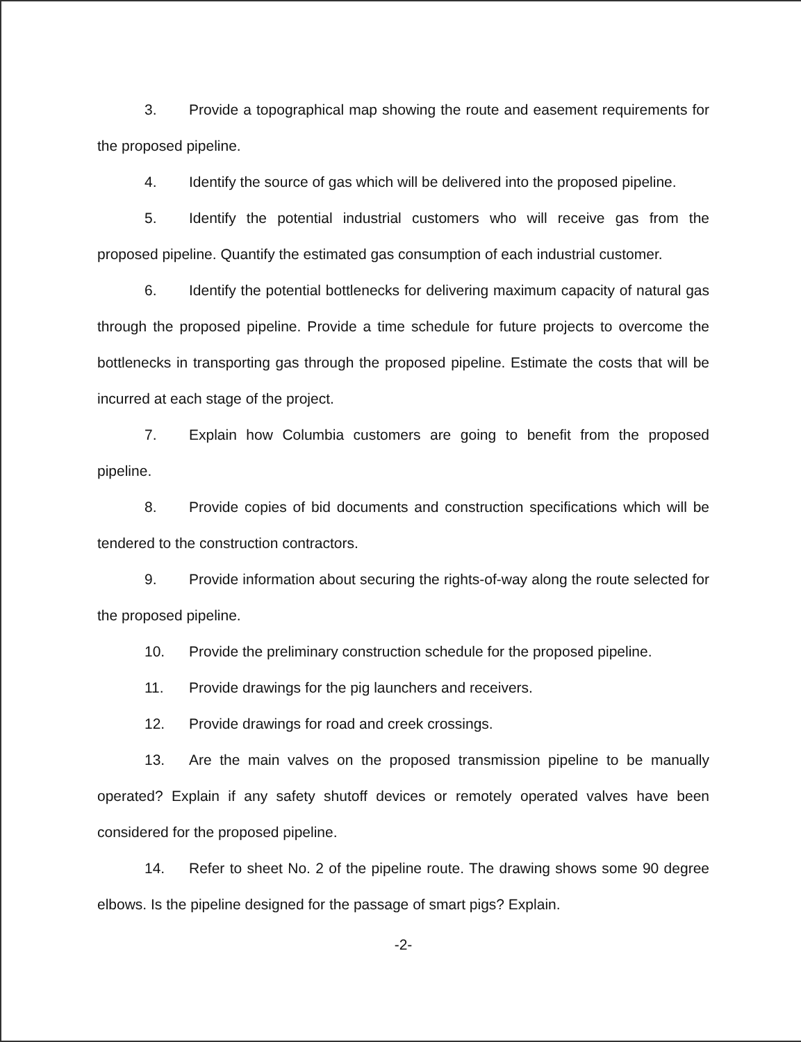3. Provide a topographical map showing the route and easement requirements for the proposed pipeline.
4. Identify the source of gas which will be delivered into the proposed pipeline.
5. Identify the potential industrial customers who will receive gas from the proposed pipeline. Quantify the estimated gas consumption of each industrial customer.
6. Identify the potential bottlenecks for delivering maximum capacity of natural gas through the proposed pipeline. Provide a time schedule for future projects to overcome the bottlenecks in transporting gas through the proposed pipeline. Estimate the costs that will be incurred at each stage of the project.
7. Explain how Columbia customers are going to benefit from the proposed pipeline.
8. Provide copies of bid documents and construction specifications which will be tendered to the construction contractors.
9. Provide information about securing the rights-of-way along the route selected for the proposed pipeline.
10. Provide the preliminary construction schedule for the proposed pipeline.
11. Provide drawings for the pig launchers and receivers.
12. Provide drawings for road and creek crossings.
13. Are the main valves on the proposed transmission pipeline to be manually operated? Explain if any safety shutoff devices or remotely operated valves have been considered for the proposed pipeline.
14. Refer to sheet No. 2 of the pipeline route. The drawing shows some 90 degree elbows. Is the pipeline designed for the passage of smart pigs? Explain.
-2-